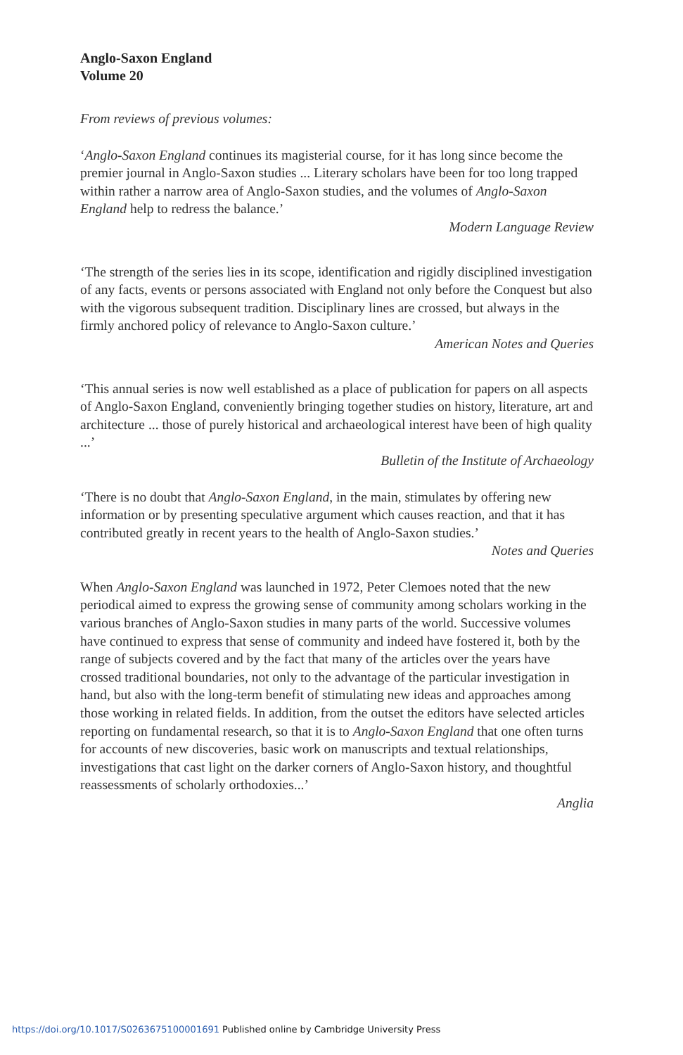Anglo-Saxon England
Volume 20
From reviews of previous volumes:
‘Anglo-Saxon England continues its magisterial course, for it has long since become the premier journal in Anglo-Saxon studies ... Literary scholars have been for too long trapped within rather a narrow area of Anglo-Saxon studies, and the volumes of Anglo-Saxon England help to redress the balance.’
Modern Language Review
‘The strength of the series lies in its scope, identification and rigidly disciplined investigation of any facts, events or persons associated with England not only before the Conquest but also with the vigorous subsequent tradition. Disciplinary lines are crossed, but always in the firmly anchored policy of relevance to Anglo-Saxon culture.’
American Notes and Queries
‘This annual series is now well established as a place of publication for papers on all aspects of Anglo-Saxon England, conveniently bringing together studies on history, literature, art and architecture ... those of purely historical and archaeological interest have been of high quality ...’
Bulletin of the Institute of Archaeology
‘There is no doubt that Anglo-Saxon England, in the main, stimulates by offering new information or by presenting speculative argument which causes reaction, and that it has contributed greatly in recent years to the health of Anglo-Saxon studies.’
Notes and Queries
When Anglo-Saxon England was launched in 1972, Peter Clemoes noted that the new periodical aimed to express the growing sense of community among scholars working in the various branches of Anglo-Saxon studies in many parts of the world. Successive volumes have continued to express that sense of community and indeed have fostered it, both by the range of subjects covered and by the fact that many of the articles over the years have crossed traditional boundaries, not only to the advantage of the particular investigation in hand, but also with the long-term benefit of stimulating new ideas and approaches among those working in related fields. In addition, from the outset the editors have selected articles reporting on fundamental research, so that it is to Anglo-Saxon England that one often turns for accounts of new discoveries, basic work on manuscripts and textual relationships, investigations that cast light on the darker corners of Anglo-Saxon history, and thoughtful reassessments of scholarly orthodoxies...’
Anglia
https://doi.org/10.1017/S0263675100001691 Published online by Cambridge University Press